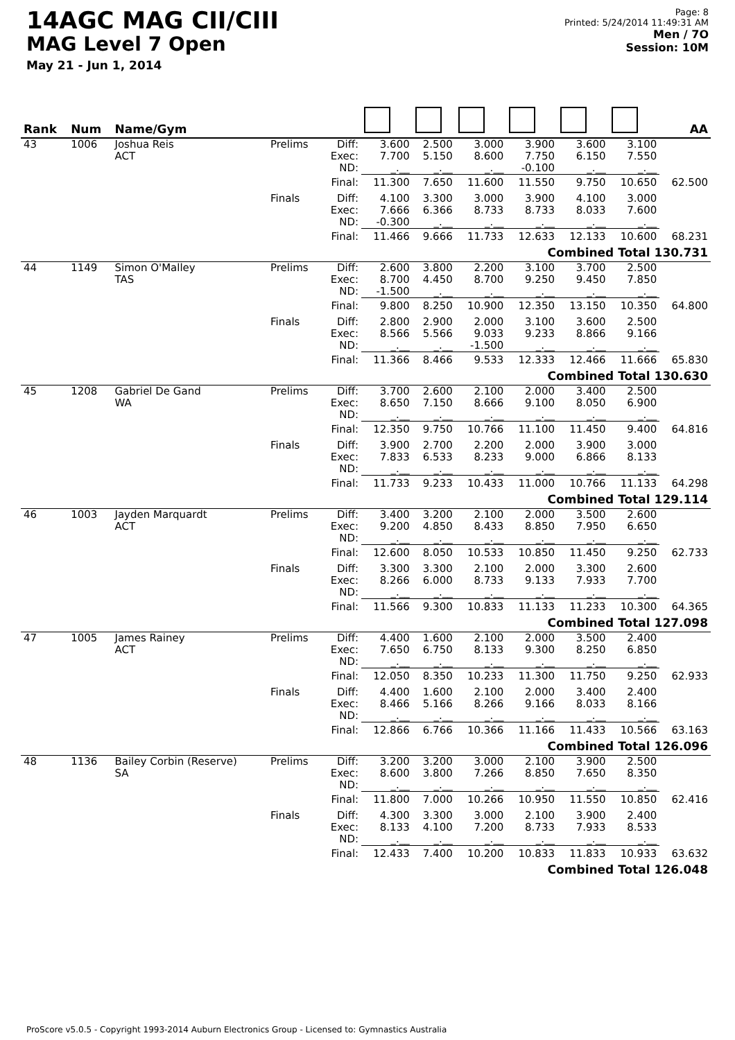14AGC MAG CII/CIII
MAG Level 7 Open
May 21 - Jun 1, 2014
Page: 8
Printed: 5/24/2014 11:49:31 AM
Men / 7O
Session: 10M
| Rank | Num | Name/Gym | | | | | | | | | AA |
| --- | --- | --- | --- | --- | --- | --- | --- | --- | --- | --- | --- |
| 43 | 1006 | Joshua Reis ACT | Prelims | Diff: Exec: ND: | 3.600 7.700 _.__ | 2.500 5.150 _.__ | 3.000 8.600 _.__ | 3.900 7.750 -0.100 | 3.600 6.150 _.__ | 3.100 7.550 _.__ | |
| | | | | Final: | 11.300 | 7.650 | 11.600 | 11.550 | 9.750 | 10.650 | 62.500 |
| | | | Finals | Diff: Exec: ND: | 4.100 7.666 -0.300 | 3.300 6.366 _.__ | 3.000 8.733 _.__ | 3.900 8.733 _.__ | 4.100 8.033 _.__ | 3.000 7.600 _.__ | |
| | | | | Final: | 11.466 | 9.666 | 11.733 | 12.633 | 12.133 | 10.600 | 68.231 |
| Combined Total 130.731 | | | | | | | | | | | |
| 44 | 1149 | Simon O'Malley TAS | Prelims | Diff: Exec: ND: | 2.600 8.700 -1.500 | 3.800 4.450 _.__ | 2.200 8.700 _.__ | 3.100 9.250 _.__ | 3.700 9.450 _.__ | 2.500 7.850 _.__ | |
| | | | | Final: | 9.800 | 8.250 | 10.900 | 12.350 | 13.150 | 10.350 | 64.800 |
| | | | Finals | Diff: Exec: ND: | 2.800 8.566 _.__ | 2.900 5.566 _.__ | 2.000 9.033 -1.500 | 3.100 9.233 _.__ | 3.600 8.866 _.__ | 2.500 9.166 _.__ | |
| | | | | Final: | 11.366 | 8.466 | 9.533 | 12.333 | 12.466 | 11.666 | 65.830 |
| Combined Total 130.630 | | | | | | | | | | | |
| 45 | 1208 | Gabriel De Gand WA | Prelims | Diff: Exec: ND: | 3.700 8.650 _.__ | 2.600 7.150 _.__ | 2.100 8.666 _.__ | 2.000 9.100 _.__ | 3.400 8.050 _.__ | 2.500 6.900 _.__ | |
| | | | | Final: | 12.350 | 9.750 | 10.766 | 11.100 | 11.450 | 9.400 | 64.816 |
| | | | Finals | Diff: Exec: ND: | 3.900 7.833 _.__ | 2.700 6.533 _.__ | 2.200 8.233 _.__ | 2.000 9.000 _.__ | 3.900 6.866 _.__ | 3.000 8.133 _.__ | |
| | | | | Final: | 11.733 | 9.233 | 10.433 | 11.000 | 10.766 | 11.133 | 64.298 |
| Combined Total 129.114 | | | | | | | | | | | |
| 46 | 1003 | Jayden Marquardt ACT | Prelims | Diff: Exec: ND: | 3.400 9.200 _.__ | 3.200 4.850 _.__ | 2.100 8.433 _.__ | 2.000 8.850 _.__ | 3.500 7.950 _.__ | 2.600 6.650 _.__ | |
| | | | | Final: | 12.600 | 8.050 | 10.533 | 10.850 | 11.450 | 9.250 | 62.733 |
| | | | Finals | Diff: Exec: ND: | 3.300 8.266 _.__ | 3.300 6.000 _.__ | 2.100 8.733 _.__ | 2.000 9.133 _.__ | 3.300 7.933 _.__ | 2.600 7.700 _.__ | |
| | | | | Final: | 11.566 | 9.300 | 10.833 | 11.133 | 11.233 | 10.300 | 64.365 |
| Combined Total 127.098 | | | | | | | | | | | |
| 47 | 1005 | James Rainey ACT | Prelims | Diff: Exec: ND: | 4.400 7.650 _.__ | 1.600 6.750 _.__ | 2.100 8.133 _.__ | 2.000 9.300 _.__ | 3.500 8.250 _.__ | 2.400 6.850 _.__ | |
| | | | | Final: | 12.050 | 8.350 | 10.233 | 11.300 | 11.750 | 9.250 | 62.933 |
| | | | Finals | Diff: Exec: ND: | 4.400 8.466 _.__ | 1.600 5.166 _.__ | 2.100 8.266 _.__ | 2.000 9.166 _.__ | 3.400 8.033 _.__ | 2.400 8.166 _.__ | |
| | | | | Final: | 12.866 | 6.766 | 10.366 | 11.166 | 11.433 | 10.566 | 63.163 |
| Combined Total 126.096 | | | | | | | | | | | |
| 48 | 1136 | Bailey Corbin (Reserve) SA | Prelims | Diff: Exec: ND: | 3.200 8.600 _.__ | 3.200 3.800 _.__ | 3.000 7.266 _.__ | 2.100 8.850 _.__ | 3.900 7.650 _.__ | 2.500 8.350 _.__ | |
| | | | | Final: | 11.800 | 7.000 | 10.266 | 10.950 | 11.550 | 10.850 | 62.416 |
| | | | Finals | Diff: Exec: ND: | 4.300 8.133 _.__ | 3.300 4.100 _.__ | 3.000 7.200 _.__ | 2.100 8.733 _.__ | 3.900 7.933 _.__ | 2.400 8.533 _.__ | |
| | | | | Final: | 12.433 | 7.400 | 10.200 | 10.833 | 11.833 | 10.933 | 63.632 |
| Combined Total 126.048 | | | | | | | | | | | |
ProScore v5.0.5 - Copyright 1993-2014 Auburn Electronics Group - Licensed to: Gymnastics Australia